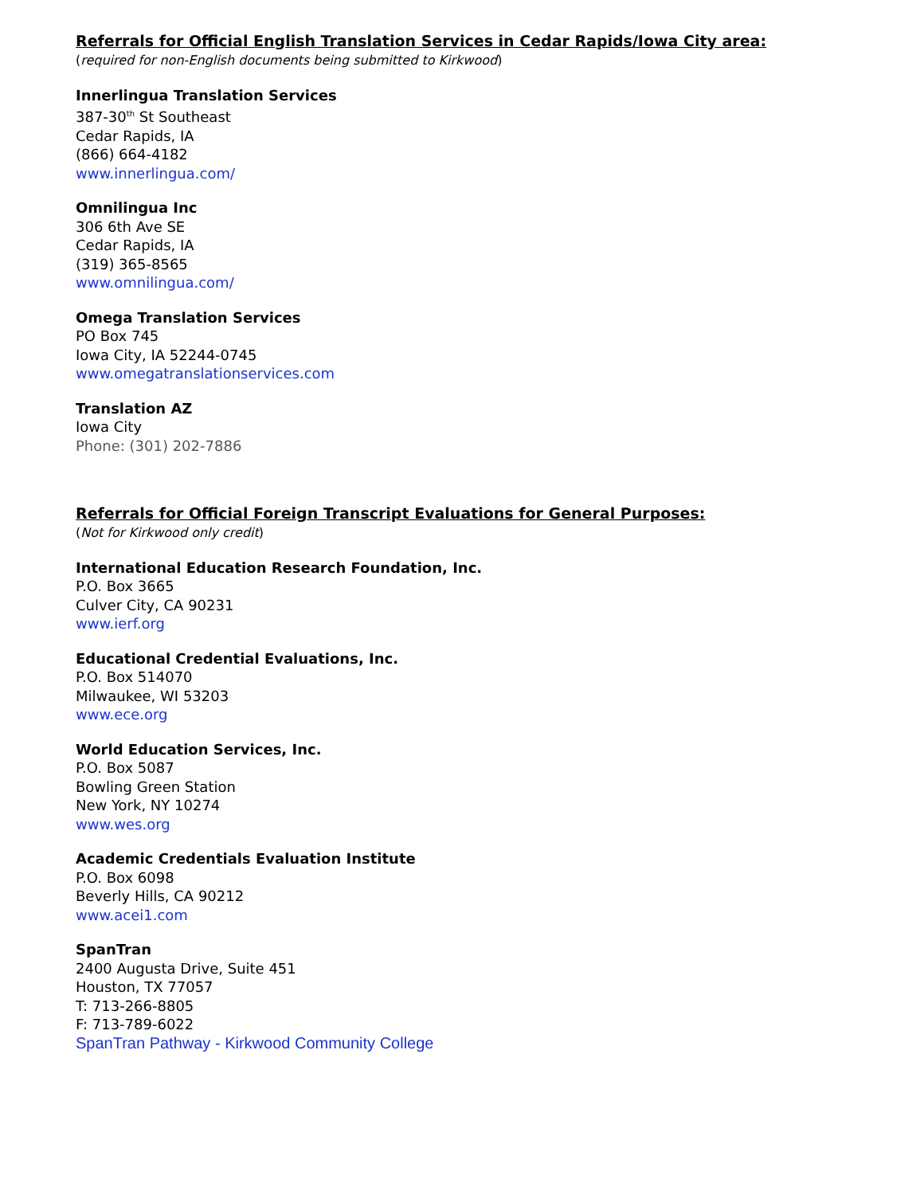Referrals for Official English Translation Services in Cedar Rapids/Iowa City area:
(required for non-English documents being submitted to Kirkwood)
Innerlingua Translation Services
387-30<sup>th</sup> St Southeast
Cedar Rapids, IA
(866) 664-4182
www.innerlingua.com/
Omnilingua Inc
306 6th Ave SE
Cedar Rapids, IA
(319) 365-8565
www.omnilingua.com/
Omega Translation Services
PO Box 745
Iowa City, IA 52244-0745
www.omegatranslationservices.com
Translation AZ
Iowa City
Phone: (301) 202-7886
Referrals for Official Foreign Transcript Evaluations for General Purposes:
(Not for Kirkwood only credit)
International Education Research Foundation, Inc.
P.O. Box 3665
Culver City, CA 90231
www.ierf.org
Educational Credential Evaluations, Inc.
P.O. Box 514070
Milwaukee, WI 53203
www.ece.org
World Education Services, Inc.
P.O. Box 5087
Bowling Green Station
New York, NY 10274
www.wes.org
Academic Credentials Evaluation Institute
P.O. Box 6098
Beverly Hills, CA 90212
www.acei1.com
SpanTran
2400 Augusta Drive, Suite 451
Houston, TX 77057
T: 713-266-8805
F: 713-789-6022
SpanTran Pathway - Kirkwood Community College